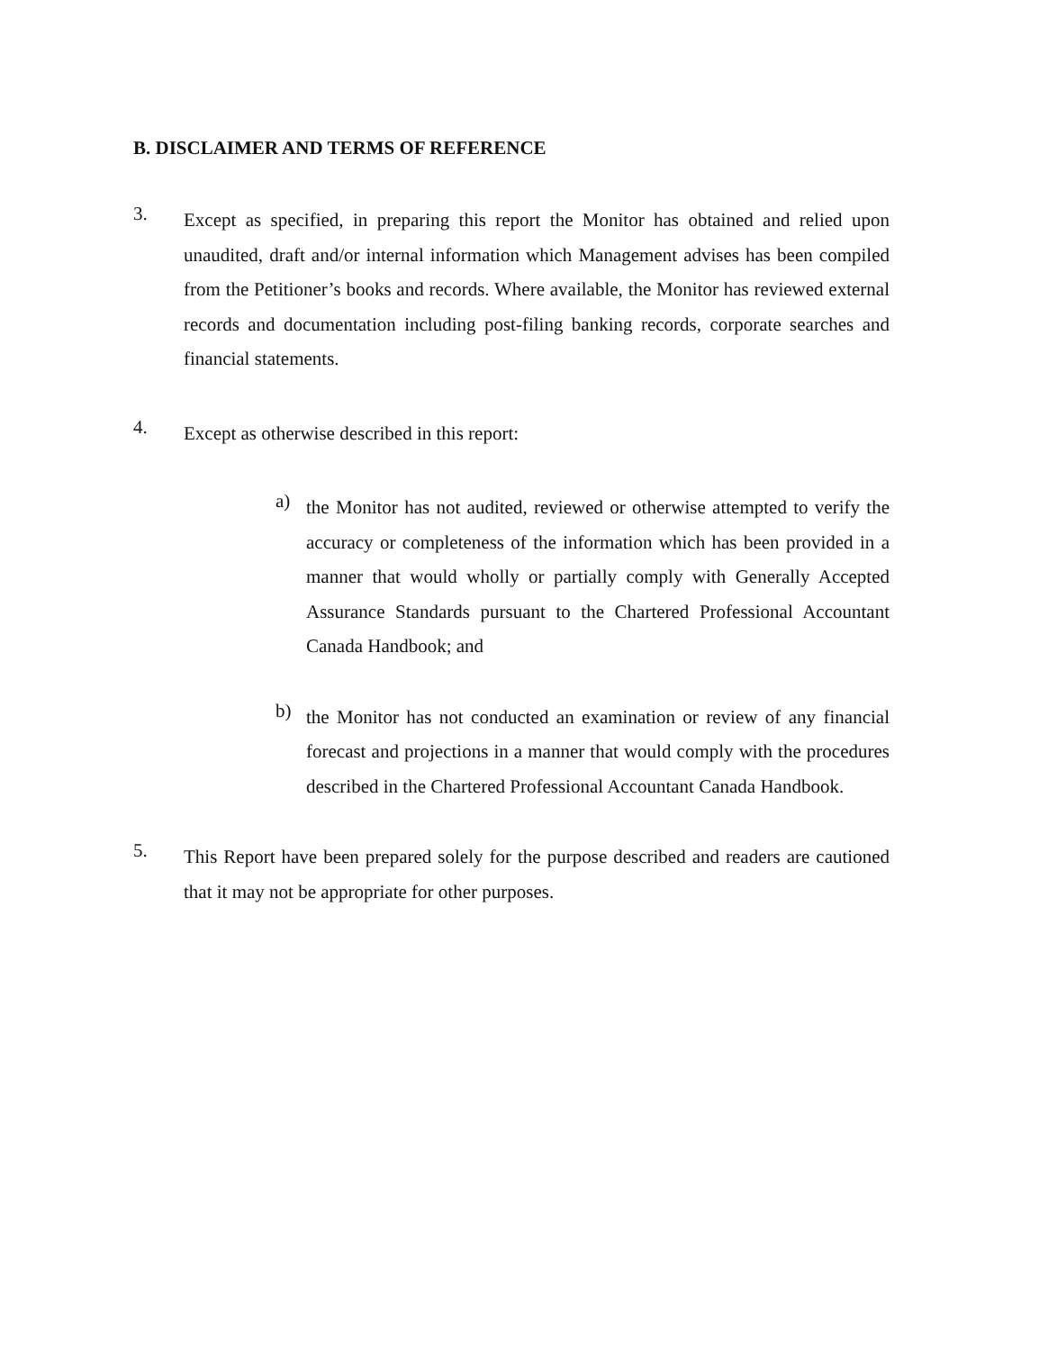B. DISCLAIMER AND TERMS OF REFERENCE
3.
Except as specified, in preparing this report the Monitor has obtained and relied upon unaudited, draft and/or internal information which Management advises has been compiled from the Petitioner’s books and records. Where available, the Monitor has reviewed external records and documentation including post-filing banking records, corporate searches and financial statements.
4.
Except as otherwise described in this report:
a)
the Monitor has not audited, reviewed or otherwise attempted to verify the accuracy or completeness of the information which has been provided in a manner that would wholly or partially comply with Generally Accepted Assurance Standards pursuant to the Chartered Professional Accountant Canada Handbook; and
b)
the Monitor has not conducted an examination or review of any financial forecast and projections in a manner that would comply with the procedures described in the Chartered Professional Accountant Canada Handbook.
5.
This Report have been prepared solely for the purpose described and readers are cautioned that it may not be appropriate for other purposes.